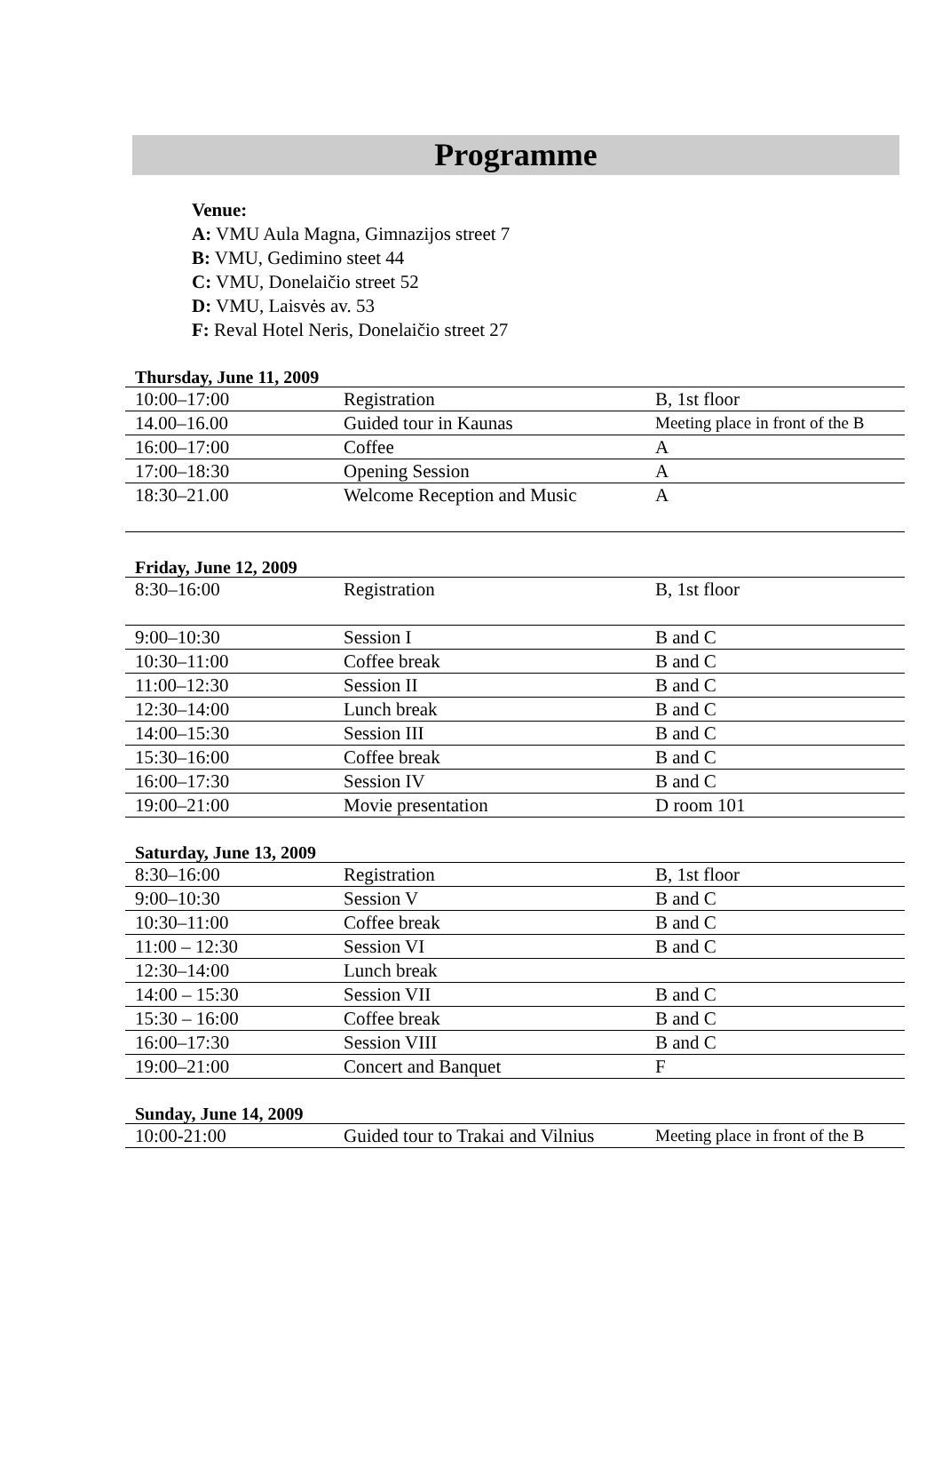Programme
Venue:
A: VMU Aula Magna, Gimnazijos street 7
B: VMU, Gedimino steet 44
C: VMU, Donelaičio street 52
D: VMU, Laisvės av. 53
F: Reval Hotel Neris, Donelaičio street 27
Thursday, June 11, 2009
| 10:00–17:00 | Registration | B, 1st floor |
| 14.00–16.00 | Guided tour in Kaunas | Meeting place in front of the B |
| 16:00–17:00 | Coffee | A |
| 17:00–18:30 | Opening Session | A |
| 18:30–21.00 | Welcome Reception and Music | A |
Friday, June 12, 2009
| 8:30–16:00 | Registration | B, 1st floor |
| 9:00–10:30 | Session I | B and C |
| 10:30–11:00 | Coffee break | B and C |
| 11:00–12:30 | Session II | B and C |
| 12:30–14:00 | Lunch break | B and C |
| 14:00–15:30 | Session III | B and C |
| 15:30–16:00 | Coffee break | B and C |
| 16:00–17:30 | Session IV | B and C |
| 19:00–21:00 | Movie presentation | D room 101 |
Saturday, June 13, 2009
| 8:30–16:00 | Registration | B, 1st floor |
| 9:00–10:30 | Session V | B and C |
| 10:30–11:00 | Coffee break | B and C |
| 11:00 – 12:30 | Session VI | B and C |
| 12:30–14:00 | Lunch break | |
| 14:00 – 15:30 | Session VII | B and C |
| 15:30 – 16:00 | Coffee break | B and C |
| 16:00–17:30 | Session VIII | B and C |
| 19:00–21:00 | Concert and Banquet | F |
Sunday, June 14, 2009
| 10:00-21:00 | Guided tour to Trakai and Vilnius | Meeting place in front of the B |